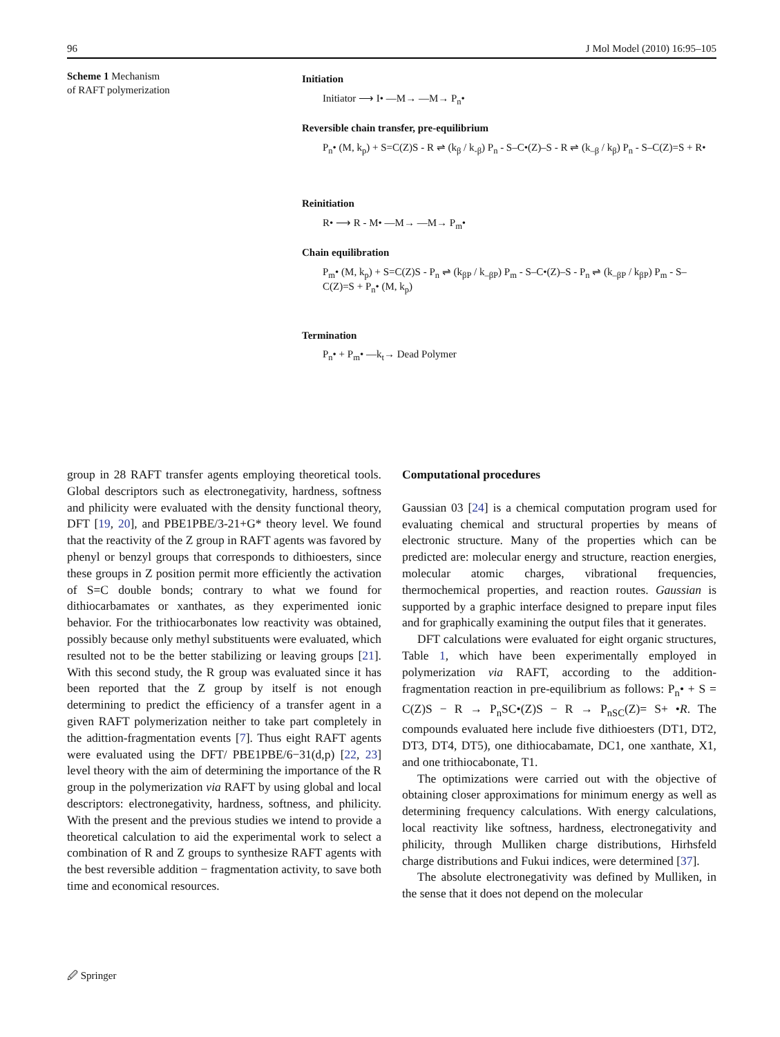96 J Mol Model (2010) 16:95–105
Scheme 1 Mechanism
of RAFT polymerization
Initiation
Initiator ⟶ I• —M→ —M→ P<sub>n</sub>•
Reversible chain transfer, pre-equilibrium
P<sub>n</sub>• (M, k<sub>p</sub>) + S=C(Z)S - R ⇌ (k<sub>β</sub> / k<sub>-β</sub>) P<sub>n</sub> - S–C•(Z)–S - R ⇌ (k<sub>–β</sub> / k<sub>β</sub>) P<sub>n</sub> - S–C(Z)=S + R•
Reinitiation
R• ⟶ R - M• —M→ —M→ P<sub>m</sub>•
Chain equilibration
P<sub>m</sub>• (M, k<sub>p</sub>) + S=C(Z)S - P<sub>n</sub> ⇌ (k<sub>βP</sub> / k<sub>–βP</sub>) P<sub>m</sub> - S–C•(Z)–S - P<sub>n</sub> ⇌ (k<sub>–βP</sub> / k<sub>βP</sub>) P<sub>m</sub> - S–C(Z)=S + P<sub>n</sub>• (M, k<sub>p</sub>)
Termination
P<sub>n</sub>• + P<sub>m</sub>• —k<sub>t</sub>→ Dead Polymer
group in 28 RAFT transfer agents employing theoretical tools. Global descriptors such as electronegativity, hardness, softness and philicity were evaluated with the density functional theory, DFT [19, 20], and PBE1PBE/3-21+G* theory level. We found that the reactivity of the Z group in RAFT agents was favored by phenyl or benzyl groups that corresponds to dithioesters, since these groups in Z position permit more efficiently the activation of S=C double bonds; contrary to what we found for dithiocarbamates or xanthates, as they experimented ionic behavior. For the trithiocarbonates low reactivity was obtained, possibly because only methyl substituents were evaluated, which resulted not to be the better stabilizing or leaving groups [21]. With this second study, the R group was evaluated since it has been reported that the Z group by itself is not enough determining to predict the efficiency of a transfer agent in a given RAFT polymerization neither to take part completely in the adittion-fragmentation events [7]. Thus eight RAFT agents were evaluated using the DFT/ PBE1PBE/6−31(d,p) [22, 23] level theory with the aim of determining the importance of the R group in the polymerization via RAFT by using global and local descriptors: electronegativity, hardness, softness, and philicity. With the present and the previous studies we intend to provide a theoretical calculation to aid the experimental work to select a combination of R and Z groups to synthesize RAFT agents with the best reversible addition − fragmentation activity, to save both time and economical resources.
Computational procedures
Gaussian 03 [24] is a chemical computation program used for evaluating chemical and structural properties by means of electronic structure. Many of the properties which can be predicted are: molecular energy and structure, reaction energies, molecular atomic charges, vibrational frequencies, thermochemical properties, and reaction routes. Gaussian is supported by a graphic interface designed to prepare input files and for graphically examining the output files that it generates.
DFT calculations were evaluated for eight organic structures, Table 1, which have been experimentally employed in polymerization via RAFT, according to the addition-fragmentation reaction in pre-equilibrium as follows: P<sub>n</sub>• + S = C(Z)S − R → P<sub>n</sub>SC•(Z)S − R → P<sub>nSC</sub>(Z)= S+ •R. The compounds evaluated here include five dithioesters (DT1, DT2, DT3, DT4, DT5), one dithiocabamate, DC1, one xanthate, X1, and one trithiocabonate, T1.
The optimizations were carried out with the objective of obtaining closer approximations for minimum energy as well as determining frequency calculations. With energy calculations, local reactivity like softness, hardness, electronegativity and philicity, through Mulliken charge distributions, Hirhsfeld charge distributions and Fukui indices, were determined [37].
The absolute electronegativity was defined by Mulliken, in the sense that it does not depend on the molecular
🖉 Springer